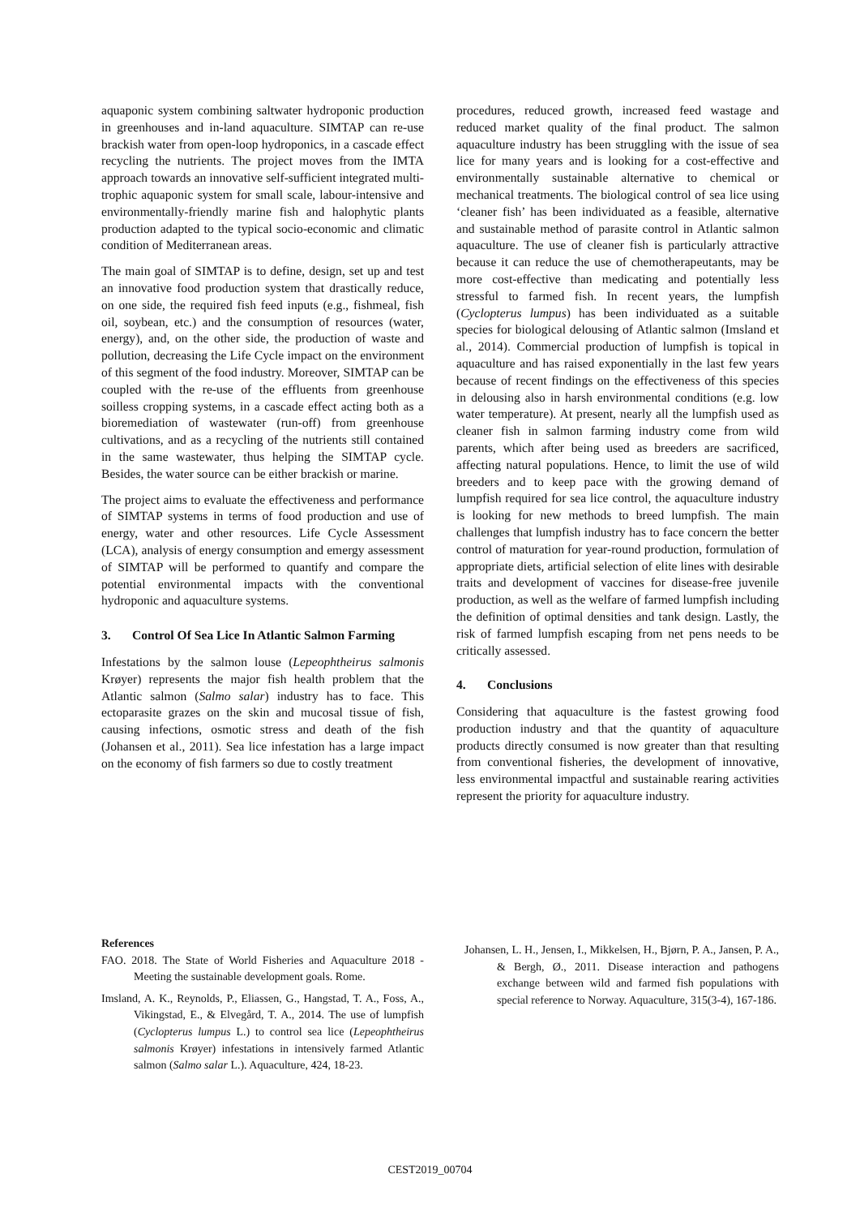aquaponic system combining saltwater hydroponic production in greenhouses and in-land aquaculture. SIMTAP can re-use brackish water from open-loop hydroponics, in a cascade effect recycling the nutrients. The project moves from the IMTA approach towards an innovative self-sufficient integrated multi-trophic aquaponic system for small scale, labour-intensive and environmentally-friendly marine fish and halophytic plants production adapted to the typical socio-economic and climatic condition of Mediterranean areas.
The main goal of SIMTAP is to define, design, set up and test an innovative food production system that drastically reduce, on one side, the required fish feed inputs (e.g., fishmeal, fish oil, soybean, etc.) and the consumption of resources (water, energy), and, on the other side, the production of waste and pollution, decreasing the Life Cycle impact on the environment of this segment of the food industry. Moreover, SIMTAP can be coupled with the re-use of the effluents from greenhouse soilless cropping systems, in a cascade effect acting both as a bioremediation of wastewater (run-off) from greenhouse cultivations, and as a recycling of the nutrients still contained in the same wastewater, thus helping the SIMTAP cycle. Besides, the water source can be either brackish or marine.
The project aims to evaluate the effectiveness and performance of SIMTAP systems in terms of food production and use of energy, water and other resources. Life Cycle Assessment (LCA), analysis of energy consumption and emergy assessment of SIMTAP will be performed to quantify and compare the potential environmental impacts with the conventional hydroponic and aquaculture systems.
3. Control Of Sea Lice In Atlantic Salmon Farming
Infestations by the salmon louse (Lepeophtheirus salmonis Krøyer) represents the major fish health problem that the Atlantic salmon (Salmo salar) industry has to face. This ectoparasite grazes on the skin and mucosal tissue of fish, causing infections, osmotic stress and death of the fish (Johansen et al., 2011). Sea lice infestation has a large impact on the economy of fish farmers so due to costly treatment
procedures, reduced growth, increased feed wastage and reduced market quality of the final product. The salmon aquaculture industry has been struggling with the issue of sea lice for many years and is looking for a cost-effective and environmentally sustainable alternative to chemical or mechanical treatments. The biological control of sea lice using ‘cleaner fish’ has been individuated as a feasible, alternative and sustainable method of parasite control in Atlantic salmon aquaculture. The use of cleaner fish is particularly attractive because it can reduce the use of chemotherapeutants, may be more cost-effective than medicating and potentially less stressful to farmed fish. In recent years, the lumpfish (Cyclopterus lumpus) has been individuated as a suitable species for biological delousing of Atlantic salmon (Imsland et al., 2014). Commercial production of lumpfish is topical in aquaculture and has raised exponentially in the last few years because of recent findings on the effectiveness of this species in delousing also in harsh environmental conditions (e.g. low water temperature). At present, nearly all the lumpfish used as cleaner fish in salmon farming industry come from wild parents, which after being used as breeders are sacrificed, affecting natural populations. Hence, to limit the use of wild breeders and to keep pace with the growing demand of lumpfish required for sea lice control, the aquaculture industry is looking for new methods to breed lumpfish. The main challenges that lumpfish industry has to face concern the better control of maturation for year-round production, formulation of appropriate diets, artificial selection of elite lines with desirable traits and development of vaccines for disease-free juvenile production, as well as the welfare of farmed lumpfish including the definition of optimal densities and tank design. Lastly, the risk of farmed lumpfish escaping from net pens needs to be critically assessed.
4. Conclusions
Considering that aquaculture is the fastest growing food production industry and that the quantity of aquaculture products directly consumed is now greater than that resulting from conventional fisheries, the development of innovative, less environmental impactful and sustainable rearing activities represent the priority for aquaculture industry.
References
FAO. 2018. The State of World Fisheries and Aquaculture 2018 - Meeting the sustainable development goals. Rome.
Imsland, A. K., Reynolds, P., Eliassen, G., Hangstad, T. A., Foss, A., Vikingstad, E., & Elvegård, T. A., 2014. The use of lumpfish (Cyclopterus lumpus L.) to control sea lice (Lepeophtheirus salmonis Krøyer) infestations in intensively farmed Atlantic salmon (Salmo salar L.). Aquaculture, 424, 18-23.
Johansen, L. H., Jensen, I., Mikkelsen, H., Bjørn, P. A., Jansen, P. A., & Bergh, Ø., 2011. Disease interaction and pathogens exchange between wild and farmed fish populations with special reference to Norway. Aquaculture, 315(3-4), 167-186.
CEST2019_00704